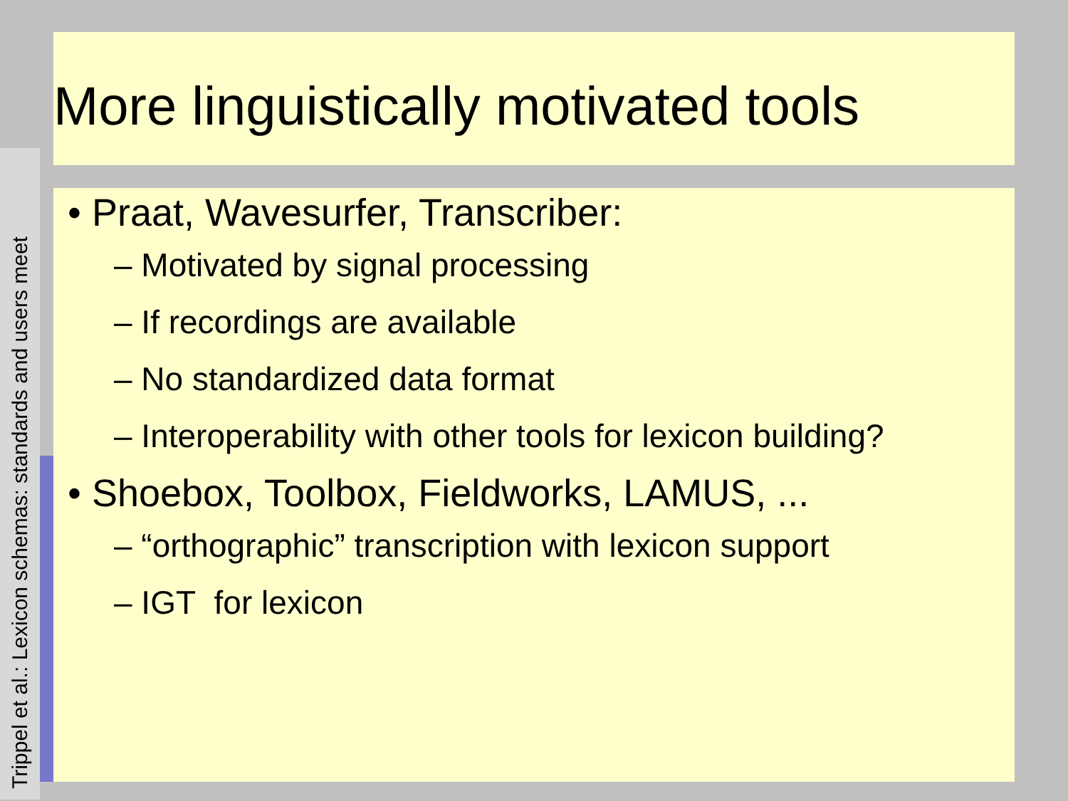Trippel et al.: Lexicon schemas: standards and users meet
More linguistically motivated tools
• Praat, Wavesurfer, Transcriber:
– Motivated by signal processing
– If recordings are available
– No standardized data format
– Interoperability with other tools for lexicon building?
• Shoebox, Toolbox, Fieldworks, LAMUS, ...
– “orthographic” transcription with lexicon support
– IGT for lexicon